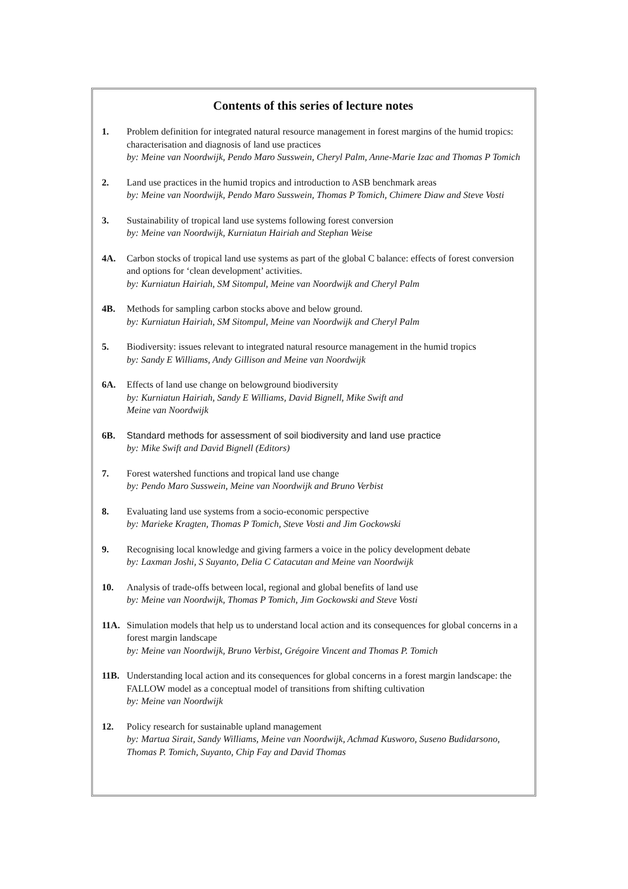Contents of this series of lecture notes
1. Problem definition for integrated natural resource management in forest margins of the humid tropics: characterisation and diagnosis of land use practices
by: Meine van Noordwijk, Pendo Maro Susswein, Cheryl Palm, Anne-Marie Izac and Thomas P Tomich
2. Land use practices in the humid tropics and introduction to ASB benchmark areas
by: Meine van Noordwijk, Pendo Maro Susswein, Thomas P Tomich, Chimere Diaw and Steve Vosti
3. Sustainability of tropical land use systems following forest conversion
by: Meine van Noordwijk, Kurniatun Hairiah and Stephan Weise
4A. Carbon stocks of tropical land use systems as part of the global C balance: effects of forest conversion and options for ‘clean development’ activities.
by: Kurniatun Hairiah, SM Sitompul, Meine van Noordwijk and Cheryl Palm
4B. Methods for sampling carbon stocks above and below ground.
by: Kurniatun Hairiah, SM Sitompul, Meine van Noordwijk and Cheryl Palm
5. Biodiversity: issues relevant to integrated natural resource management in the humid tropics
by: Sandy E Williams, Andy Gillison and Meine van Noordwijk
6A. Effects of land use change on belowground biodiversity
by: Kurniatun Hairiah, Sandy E Williams, David Bignell, Mike Swift and
Meine van Noordwijk
6B. Standard methods for assessment of soil biodiversity and land use practice
by: Mike Swift and David Bignell (Editors)
7. Forest watershed functions and tropical land use change
by: Pendo Maro Susswein, Meine van Noordwijk and Bruno Verbist
8. Evaluating land use systems from a socio-economic perspective
by: Marieke Kragten, Thomas P Tomich, Steve Vosti and Jim Gockowski
9. Recognising local knowledge and giving farmers a voice in the policy development debate
by: Laxman Joshi, S Suyanto, Delia C Catacutan and Meine van Noordwijk
10. Analysis of trade-offs between local, regional and global benefits of land use
by: Meine van Noordwijk, Thomas P Tomich, Jim Gockowski and Steve Vosti
11A. Simulation models that help us to understand local action and its consequences for global concerns in a forest margin landscape
by: Meine van Noordwijk, Bruno Verbist, Grégoire Vincent and Thomas P. Tomich
11B. Understanding local action and its consequences for global concerns in a forest margin landscape: the FALLOW model as a conceptual model of transitions from shifting cultivation
by: Meine van Noordwijk
12. Policy research for sustainable upland management
by: Martua Sirait, Sandy Williams, Meine van Noordwijk, Achmad Kusworo, Suseno Budidarsono, Thomas P. Tomich, Suyanto, Chip Fay and David Thomas